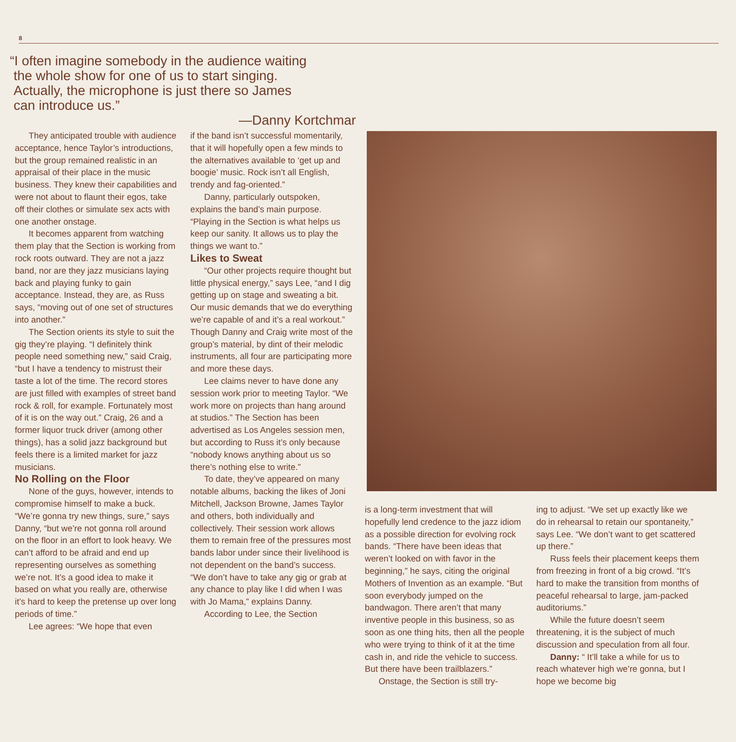8
“I often imagine somebody in the audience waiting
the whole show for one of us to start singing.
Actually, the microphone is just there so James
can introduce us.”
—Danny Kortchmar
They anticipated trouble with audience acceptance, hence Taylor’s introductions, but the group remained realistic in an appraisal of their place in the music business. They knew their capabilities and were not about to flaunt their egos, take off their clothes or simulate sex acts with one another onstage.
It becomes apparent from watching them play that the Section is working from rock roots outward. They are not a jazz band, nor are they jazz musicians laying back and playing funky to gain acceptance. Instead, they are, as Russ says, “moving out of one set of structures into another.”
The Section orients its style to suit the gig they’re playing. “I definitely think people need something new,” said Craig, “but I have a tendency to mistrust their taste a lot of the time. The record stores are just filled with examples of street band rock & roll, for example. Fortunately most of it is on the way out.” Craig, 26 and a former liquor truck driver (among other things), has a solid jazz background but feels there is a limited market for jazz musicians.
No Rolling on the Floor
None of the guys, however, intends to compromise himself to make a buck. “We’re gonna try new things, sure,” says Danny, “but we’re not gonna roll around on the floor in an effort to look heavy. We can’t afford to be afraid and end up representing ourselves as something we’re not. It’s a good idea to make it based on what you really are, otherwise it’s hard to keep the pretense up over long periods of time.”
Lee agrees: “We hope that even
if the band isn’t successful momentarily, that it will hopefully open a few minds to the alternatives available to ‘get up and boogie’ music. Rock isn’t all English, trendy and fag-oriented.”
Danny, particularly outspoken, explains the band’s main purpose. “Playing in the Section is what helps us keep our sanity. It allows us to play the things we want to.”
Likes to Sweat
“Our other projects require thought but little physical energy,” says Lee, “and I dig getting up on stage and sweating a bit. Our music demands that we do everything we’re capable of and it’s a real workout.” Though Danny and Craig write most of the group’s material, by dint of their melodic instruments, all four are participating more and more these days.
Lee claims never to have done any session work prior to meeting Taylor. “We work more on projects than hang around at studios.” The Section has been advertised as Los Angeles session men, but according to Russ it’s only because “nobody knows anything about us so there’s nothing else to write.”
To date, they’ve appeared on many notable albums, backing the likes of Joni Mitchell, Jackson Browne, James Taylor and others, both individually and collectively. Their session work allows them to remain free of the pressures most bands labor under since their livelihood is not dependent on the band’s success. “We don’t have to take any gig or grab at any chance to play like I did when I was with Jo Mama,” explains Danny.
According to Lee, the Section
is a long-term investment that will hopefully lend credence to the jazz idiom as a possible direction for evolving rock bands. “There have been ideas that weren’t looked on with favor in the beginning,” he says, citing the original Mothers of Invention as an example. “But soon everybody jumped on the bandwagon. There aren’t that many inventive people in this business, so as soon as one thing hits, then all the people who were trying to think of it at the time cash in, and ride the vehicle to success. But there have been trailblazers.”
Onstage, the Section is still try-
ing to adjust. “We set up exactly like we do in rehearsal to retain our spontaneity,” says Lee. “We don’t want to get scattered up there.”
Russ feels their placement keeps them from freezing in front of a big crowd. “It’s hard to make the transition from months of peaceful rehearsal to large, jam-packed auditoriums.”
While the future doesn’t seem threatening, it is the subject of much discussion and speculation from all four.
Danny: “ It’ll take a while for us to reach whatever high we’re gonna, but I hope we become big